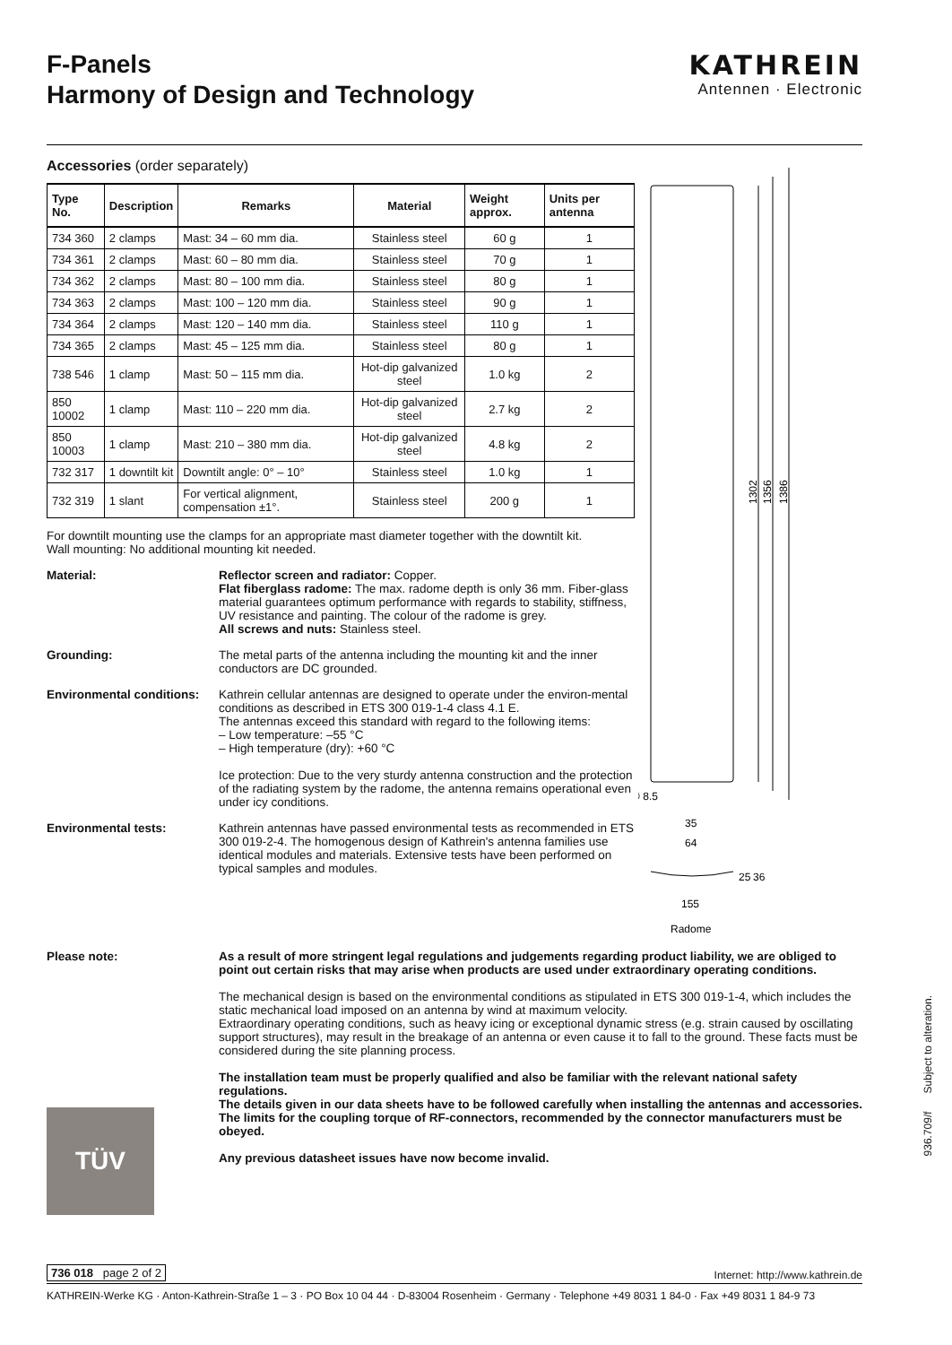F-Panels
Harmony of Design and Technology
KATHREIN
Antennen · Electronic
Accessories (order separately)
| Type No. | Description | Remarks | Material | Weight approx. | Units per antenna |
| --- | --- | --- | --- | --- | --- |
| 734 360 | 2 clamps | Mast: 34 – 60 mm dia. | Stainless steel | 60 g | 1 |
| 734 361 | 2 clamps | Mast: 60 – 80 mm dia. | Stainless steel | 70 g | 1 |
| 734 362 | 2 clamps | Mast: 80 – 100 mm dia. | Stainless steel | 80 g | 1 |
| 734 363 | 2 clamps | Mast: 100 – 120 mm dia. | Stainless steel | 90 g | 1 |
| 734 364 | 2 clamps | Mast: 120 – 140 mm dia. | Stainless steel | 110 g | 1 |
| 734 365 | 2 clamps | Mast: 45 – 125 mm dia. | Stainless steel | 80 g | 1 |
| 738 546 | 1 clamp | Mast: 50 – 115 mm dia. | Hot-dip galvanized steel | 1.0 kg | 2 |
| 850 10002 | 1 clamp | Mast: 110 – 220 mm dia. | Hot-dip galvanized steel | 2.7 kg | 2 |
| 850 10003 | 1 clamp | Mast: 210 – 380 mm dia. | Hot-dip galvanized steel | 4.8 kg | 2 |
| 732 317 | 1 downtilt kit | Downtilt angle: 0° – 10° | Stainless steel | 1.0 kg | 1 |
| 732 319 | 1 slant | For vertical alignment, compensation ±1°. | Stainless steel | 200 g | 1 |
For downtilt mounting use the clamps for an appropriate mast diameter together with the downtilt kit.
Wall mounting: No additional mounting kit needed.
Material: Reflector screen and radiator: Copper.
Flat fiberglass radome: The max. radome depth is only 36 mm. Fiber-glass material guarantees optimum performance with regards to stability, stiffness, UV resistance and painting. The colour of the radome is grey.
All screws and nuts: Stainless steel.
Grounding: The metal parts of the antenna including the mounting kit and the inner conductors are DC grounded.
Environmental conditions:
Kathrein cellular antennas are designed to operate under the environ-mental conditions as described in ETS 300 019-1-4 class 4.1 E.
The antennas exceed this standard with regard to the following items:
– Low temperature: –55 °C
– High temperature (dry): +60 °C
Ice protection: Due to the very sturdy antenna construction and the protection of the radiating system by the radome, the antenna remains operational even under icy conditions.
Environmental tests: Kathrein antennas have passed environmental tests as recommended in ETS 300 019-2-4. The homogenous design of Kathrein's antenna families use identical modules and materials. Extensive tests have been performed on typical samples and modules.
1302
1356
1386
∅ 8.5
35
64
155
25
36
Radome
Please note: As a result of more stringent legal regulations and judgements regarding product liability, we are obliged to point out certain risks that may arise when products are used under extraordinary operating conditions.
The mechanical design is based on the environmental conditions as stipulated in ETS 300 019-1-4, which includes the static mechanical load imposed on an antenna by wind at maximum velocity.
Extraordinary operating conditions, such as heavy icing or exceptional dynamic stress (e.g. strain caused by oscillating support structures), may result in the breakage of an antenna or even cause it to fall to the ground. These facts must be considered during the site planning process.
The installation team must be properly qualified and also be familiar with the relevant national safety regulations.
The details given in our data sheets have to be followed carefully when installing the antennas and accessories.
The limits for the coupling torque of RF-connectors, recommended by the connector manufacturers must be obeyed.
Any previous datasheet issues have now become invalid.
TÜV
936.709/f Subject to alteration.
736 018 page 2 of 2 Internet: http://www.kathrein.de
KATHREIN-Werke KG · Anton-Kathrein-Straße 1 – 3 · PO Box 10 04 44 · D-83004 Rosenheim · Germany · Telephone +49 8031 1 84-0 · Fax +49 8031 1 84-9 73